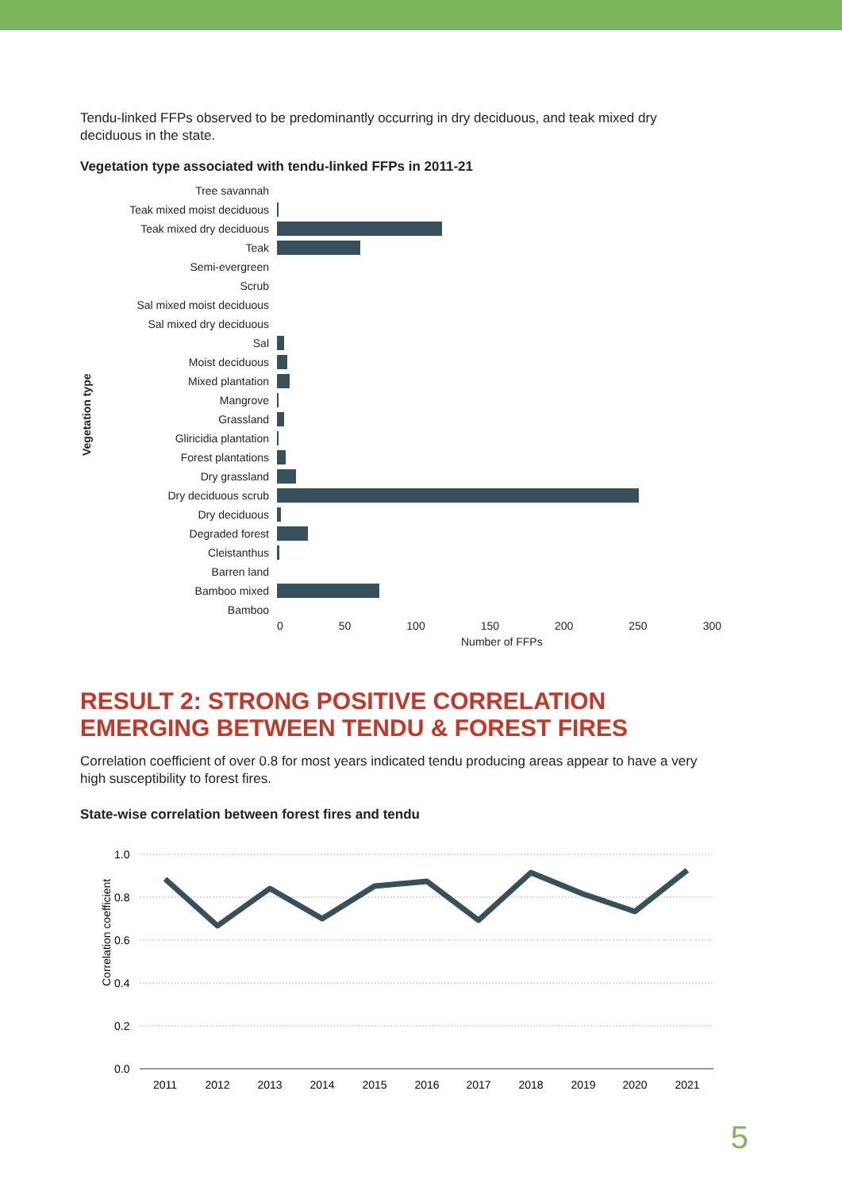Tendu-linked FFPs observed to be predominantly occurring in dry deciduous, and teak mixed dry deciduous in the state.
Vegetation type associated with tendu-linked FFPs in 2011-21
Vegetation type
Tree savannah
Teak mixed moist deciduous
Teak mixed dry deciduous
Teak
Semi-evergreen
Scrub
Sal mixed moist deciduous
Sal mixed dry deciduous
Sal
Moist deciduous
Mixed plantation
Mangrove
Grassland
Gliricidia plantation
Forest plantations
Dry grassland
Dry deciduous scrub
Dry deciduous
Degraded forest
Cleistanthus
Barren land
Bamboo mixed
Bamboo
0 50 100 150 200 250 300
Number of FFPs
RESULT 2: STRONG POSITIVE CORRELATION EMERGING BETWEEN TENDU & FOREST FIRES
Correlation coefficient of over 0.8 for most years indicated tendu producing areas appear to have a very high susceptibility to forest fires.
State-wise correlation between forest fires and tendu
Correlation coefficient
1.0
0.8
0.6
0.4
0.2
0.0
2011
2012
2013
2014
2015
2016
2017
2018
2019
2020
2021
5